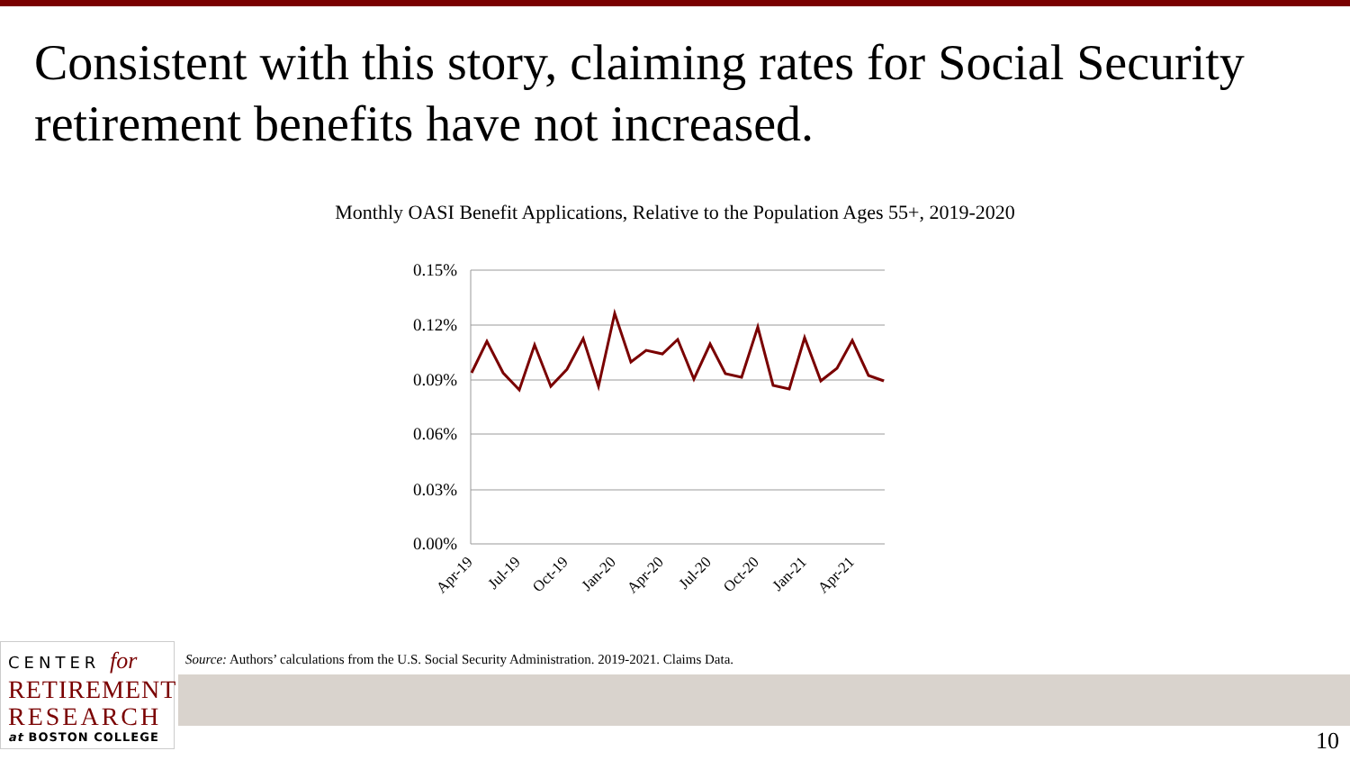Consistent with this story, claiming rates for Social Security retirement benefits have not increased.
Monthly OASI Benefit Applications, Relative to the Population Ages 55+, 2019-2020
0.15%
0.12%
0.09%
0.06%
0.03%
0.00%
Apr-19
Jul-19
Oct-19
Jan-20
Apr-20
Jul-20
Oct-20
Jan-21
Apr-21
CENTER for
RETIREMENT
RESEARCH
at BOSTON COLLEGE
Source: Authors’ calculations from the U.S. Social Security Administration. 2019-2021. Claims Data.
10